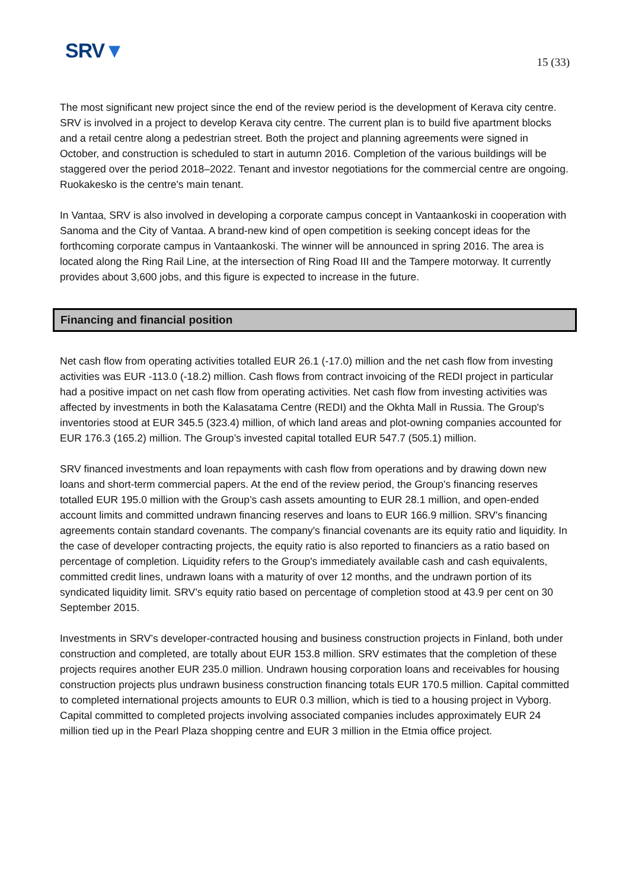SRV▼
15 (33)
The most significant new project since the end of the review period is the development of Kerava city centre. SRV is involved in a project to develop Kerava city centre. The current plan is to build five apartment blocks and a retail centre along a pedestrian street. Both the project and planning agreements were signed in October, and construction is scheduled to start in autumn 2016. Completion of the various buildings will be staggered over the period 2018–2022. Tenant and investor negotiations for the commercial centre are ongoing. Ruokakesko is the centre's main tenant.
In Vantaa, SRV is also involved in developing a corporate campus concept in Vantaankoski in cooperation with Sanoma and the City of Vantaa. A brand-new kind of open competition is seeking concept ideas for the forthcoming corporate campus in Vantaankoski. The winner will be announced in spring 2016. The area is located along the Ring Rail Line, at the intersection of Ring Road III and the Tampere motorway. It currently provides about 3,600 jobs, and this figure is expected to increase in the future.
Financing and financial position
Net cash flow from operating activities totalled EUR 26.1 (-17.0) million and the net cash flow from investing activities was EUR -113.0 (-18.2) million. Cash flows from contract invoicing of the REDI project in particular had a positive impact on net cash flow from operating activities. Net cash flow from investing activities was affected by investments in both the Kalasatama Centre (REDI) and the Okhta Mall in Russia. The Group's inventories stood at EUR 345.5 (323.4) million, of which land areas and plot-owning companies accounted for EUR 176.3 (165.2) million. The Group’s invested capital totalled EUR 547.7 (505.1) million.
SRV financed investments and loan repayments with cash flow from operations and by drawing down new loans and short-term commercial papers. At the end of the review period, the Group’s financing reserves totalled EUR 195.0 million with the Group’s cash assets amounting to EUR 28.1 million, and open-ended account limits and committed undrawn financing reserves and loans to EUR 166.9 million. SRV's financing agreements contain standard covenants. The company's financial covenants are its equity ratio and liquidity. In the case of developer contracting projects, the equity ratio is also reported to financiers as a ratio based on percentage of completion. Liquidity refers to the Group's immediately available cash and cash equivalents, committed credit lines, undrawn loans with a maturity of over 12 months, and the undrawn portion of its syndicated liquidity limit. SRV’s equity ratio based on percentage of completion stood at 43.9 per cent on 30 September 2015.
Investments in SRV’s developer-contracted housing and business construction projects in Finland, both under construction and completed, are totally about EUR 153.8 million. SRV estimates that the completion of these projects requires another EUR 235.0 million. Undrawn housing corporation loans and receivables for housing construction projects plus undrawn business construction financing totals EUR 170.5 million. Capital committed to completed international projects amounts to EUR 0.3 million, which is tied to a housing project in Vyborg. Capital committed to completed projects involving associated companies includes approximately EUR 24 million tied up in the Pearl Plaza shopping centre and EUR 3 million in the Etmia office project.